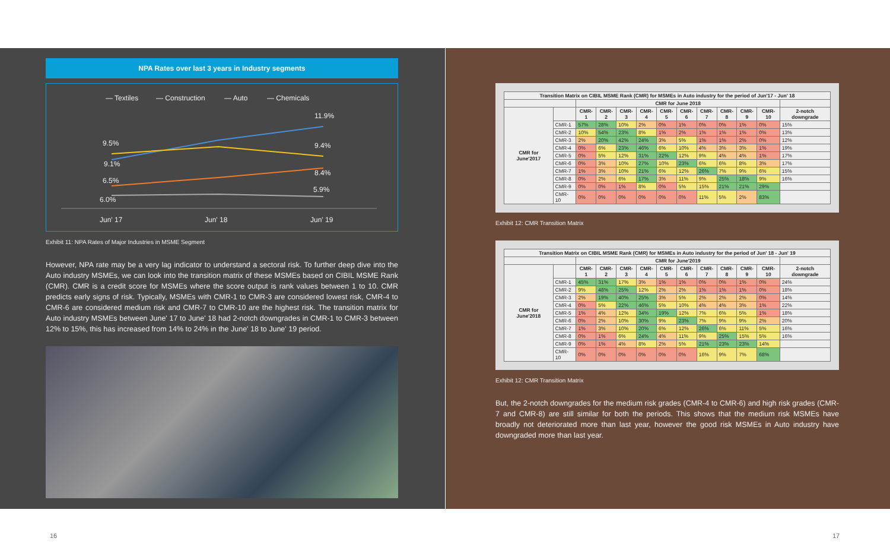NPA Rates over last 3 years in Industry segments
— Textiles
— Construction
— Auto
— Chemicals
9.5%
9.1%
6.5%
6.0%
11.9%
9.4%
8.4%
5.9%
Jun' 17
Jun' 18
Jun' 19
Exhibit 11: NPA Rates of Major Industries in MSME Segment
However, NPA rate may be a very lag indicator to understand a sectoral risk. To further deep dive into the Auto industry MSMEs, we can look into the transition matrix of these MSMEs based on CIBIL MSME Rank (CMR). CMR is a credit score for MSMEs where the score output is rank values between 1 to 10. CMR predicts early signs of risk. Typically, MSMEs with CMR-1 to CMR-3 are considered lowest risk, CMR-4 to CMR-6 are considered medium risk and CMR-7 to CMR-10 are the highest risk. The transition matrix for Auto industry MSMEs between June' 17 to June' 18 had 2-notch downgrades in CMR-1 to CMR-3 between 12% to 15%, this has increased from 14% to 24% in the June' 18 to June' 19 period.
| Transition Matrix on CIBIL MSME Rank (CMR) for MSMEs in Auto industry for the period of Jun'17 - Jun' 18 | | | | | | | | | | | | |
| --- | --- | --- | --- | --- | --- | --- | --- | --- | --- | --- | --- | --- |
| | | CMR for June 2018 | | | | | | | | | | |
| CMR for June'2017 | | CMR-1 | CMR-2 | CMR-3 | CMR-4 | CMR-5 | CMR-6 | CMR-7 | CMR-8 | CMR-9 | CMR-10 | 2-notch downgrade |
| | CMR-1 | 57% | 28% | 10% | 2% | 0% | 1% | 0% | 0% | 1% | 0% | 15% |
| | CMR-2 | 10% | 54% | 23% | 8% | 1% | 2% | 1% | 1% | 1% | 0% | 13% |
| | CMR-3 | 2% | 20% | 42% | 24% | 3% | 5% | 1% | 1% | 2% | 0% | 12% |
| | CMR-4 | 0% | 6% | 23% | 46% | 6% | 10% | 4% | 3% | 3% | 1% | 19% |
| | CMR-5 | 0% | 5% | 12% | 31% | 22% | 12% | 9% | 4% | 4% | 1% | 17% |
| | CMR-6 | 0% | 3% | 10% | 27% | 10% | 23% | 6% | 6% | 8% | 3% | 17% |
| | CMR-7 | 1% | 3% | 10% | 21% | 6% | 12% | 26% | 7% | 9% | 6% | 15% |
| | CMR-8 | 0% | 2% | 6% | 17% | 3% | 11% | 9% | 25% | 18% | 9% | 16% |
| | CMR-9 | 0% | 0% | 1% | 8% | 0% | 5% | 15% | 21% | 21% | 29% | |
| | CMR-10 | 0% | 0% | 0% | 0% | 0% | 0% | 11% | 5% | 2% | 83% | |
Exhibit 12: CMR Transition Matrix
| Transition Matrix on CIBIL MSME Rank (CMR) for MSMEs in Auto industry for the period of Jun' 18 - Jun' 19 | | | | | | | | | | | | |
| --- | --- | --- | --- | --- | --- | --- | --- | --- | --- | --- | --- | --- |
| | | CMR for June'2019 | | | | | | | | | | |
| CMR for June'2018 | | CMR-1 | CMR-2 | CMR-3 | CMR-4 | CMR-5 | CMR-6 | CMR-7 | CMR-8 | CMR-9 | CMR-10 | 2-notch downgrade |
| | CMR-1 | 45% | 31% | 17% | 3% | 1% | 1% | 0% | 0% | 1% | 0% | 24% |
| | CMR-2 | 9% | 48% | 25% | 12% | 2% | 2% | 1% | 1% | 1% | 0% | 18% |
| | CMR-3 | 2% | 19% | 40% | 25% | 3% | 5% | 2% | 2% | 2% | 0% | 14% |
| | CMR-4 | 0% | 5% | 22% | 46% | 5% | 10% | 4% | 4% | 3% | 1% | 22% |
| | CMR-5 | 1% | 4% | 12% | 34% | 19% | 12% | 7% | 6% | 5% | 1% | 18% |
| | CMR-6 | 0% | 2% | 10% | 30% | 9% | 23% | 7% | 9% | 9% | 2% | 20% |
| | CMR-7 | 1% | 3% | 10% | 20% | 6% | 12% | 26% | 6% | 11% | 5% | 16% |
| | CMR-8 | 0% | 1% | 6% | 24% | 4% | 11% | 9% | 25% | 15% | 5% | 16% |
| | CMR-9 | 0% | 1% | 4% | 8% | 2% | 5% | 21% | 23% | 23% | 14% | |
| | CMR-10 | 0% | 0% | 0% | 0% | 0% | 0% | 16% | 9% | 7% | 68% | |
Exhibit 12: CMR Transition Matrix
But, the 2-notch downgrades for the medium risk grades (CMR-4 to CMR-6) and high risk grades (CMR-7 and CMR-8) are still similar for both the periods. This shows that the medium risk MSMEs have broadly not deteriorated more than last year, however the good risk MSMEs in Auto industry have downgraded more than last year.
16 17